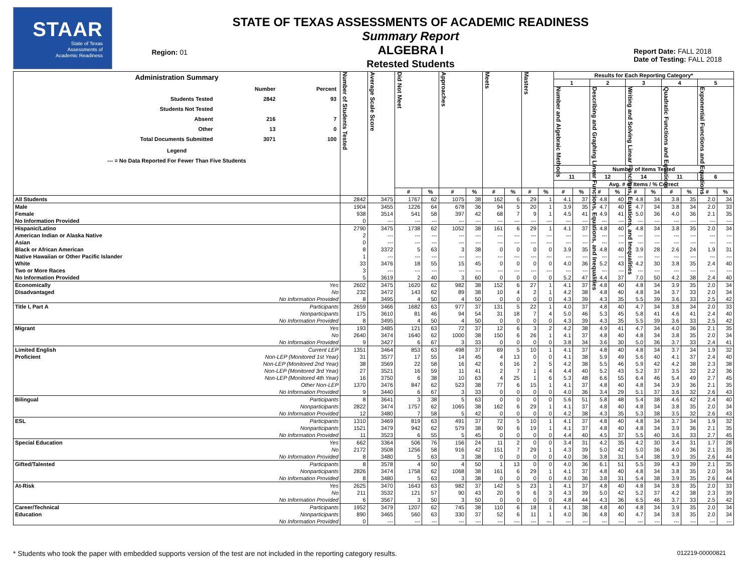STAAR
State of Texas
Assessments of
Academic Readiness
Region: 01
STATE OF TEXAS ASSESSMENTS OF ACADEMIC READINESS
Summary Report
ALGEBRA I
Retested Students
Report Date: FALL 2018
Date of Testing: FALL 2018
| Administration Summary / / Number / Percent / / Students Tested / 2842 / 93 / / Students Not Tested / / / / Absent / 216 / 7 / / Other / 13 / 0 / / Total Documents Submitted / 3071 / 100 / Legend --- = No Data Reported For Fewer Than Five Students | | Number of Students Tested | Average Scale Score | Did Not Meet | | Approaches | | Meets | | Masters | | Results for Each Reporting Category* | | | | | | | | | |
| --- | --- | --- | --- | --- | --- | --- | --- | --- | --- | --- | --- | --- | --- | --- | --- | --- | --- | --- | --- | --- | --- |
| | | | | | | | | | | | | 1 | | 2 | | 3 | | 4 | | 5 | |
| | | | | | | | | | | | | Number and Algebraic Methods | | Describing and Graphing Linear Functions, Equations, and Inequalities | | Writing and Solving Linear Functions, Equations, and Inequalities | | Quadratic Functions and Equations | | Exponential Functions and Equations | |
| | | | | | | | | | | | | Number of Items Tested | | | | | | | | | |
| | | | | | | | | | | | | 11 | | 12 | | 14 | | 11 | | 6 | |
| | | | | | | | | | | | | Avg. # of Items / % Correct | | | | | | | | | |
| | | | | # | % | # | % | # | % | # | % | # | % | # | % | # | % | # | % | # | % |
| All Students | | 2842 | 3475 | 1767 | 62 | 1075 | 38 | 162 | 6 | 29 | 1 | 4.1 | 37 | 4.8 | 40 | 4.8 | 34 | 3.8 | 35 | 2.0 | 34 |
| Male | | 1904 | 3455 | 1226 | 64 | 678 | 36 | 94 | 5 | 20 | 1 | 3.9 | 35 | 4.7 | 40 | 4.7 | 34 | 3.8 | 34 | 2.0 | 33 |
| Female | | 938 | 3514 | 541 | 58 | 397 | 42 | 68 | 7 | 9 | 1 | 4.5 | 41 | 4.9 | 41 | 5.0 | 36 | 4.0 | 36 | 2.1 | 35 |
| No Information Provided | | 0 | --- | --- | --- | --- | --- | --- | --- | --- | --- | --- | --- | --- | --- | --- | --- | --- | --- | --- | --- |
| Hispanic/Latino | | 2790 | 3475 | 1738 | 62 | 1052 | 38 | 161 | 6 | 29 | 1 | 4.1 | 37 | 4.8 | 40 | 4.8 | 34 | 3.8 | 35 | 2.0 | 34 |
| American Indian or Alaska Native | | 2 | --- | --- | --- | --- | --- | --- | --- | --- | --- | --- | --- | --- | --- | --- | --- | --- | --- | --- | --- |
| Asian | | 0 | --- | --- | --- | --- | --- | --- | --- | --- | --- | --- | --- | --- | --- | --- | --- | --- | --- | --- | --- |
| Black or African American | | 8 | 3372 | 5 | 63 | 3 | 38 | 0 | 0 | 0 | 0 | 3.9 | 35 | 4.8 | 40 | 3.9 | 28 | 2.6 | 24 | 1.9 | 31 |
| Native Hawaiian or Other Pacific Islander | | 1 | --- | --- | --- | --- | --- | --- | --- | --- | --- | --- | --- | --- | --- | --- | --- | --- | --- | --- | --- |
| White | | 33 | 3476 | 18 | 55 | 15 | 45 | 0 | 0 | 0 | 0 | 4.0 | 36 | 5.2 | 43 | 4.2 | 30 | 3.8 | 35 | 2.4 | 40 |
| Two or More Races | | 3 | --- | --- | --- | --- | --- | --- | --- | --- | --- | --- | --- | --- | --- | --- | --- | --- | --- | --- | --- |
| No Information Provided | | 5 | 3619 | 2 | 40 | 3 | 60 | 0 | 0 | 0 | 0 | 5.2 | 47 | 4.4 | 37 | 7.0 | 50 | 4.2 | 38 | 2.4 | 40 |
| Economically | Yes | 2602 | 3475 | 1620 | 62 | 982 | 38 | 152 | 6 | 27 | 1 | 4.1 | 37 | 4.8 | 40 | 4.8 | 34 | 3.9 | 35 | 2.0 | 34 |
| Disadvantaged | No | 232 | 3472 | 143 | 62 | 89 | 38 | 10 | 4 | 2 | 1 | 4.2 | 38 | 4.8 | 40 | 4.8 | 34 | 3.7 | 33 | 2.0 | 34 |
| | No Information Provided | 8 | 3495 | 4 | 50 | 4 | 50 | 0 | 0 | 0 | 0 | 4.3 | 39 | 4.3 | 35 | 5.5 | 39 | 3.6 | 33 | 2.5 | 42 |
| Title I, Part A | Participants | 2659 | 3466 | 1682 | 63 | 977 | 37 | 131 | 5 | 22 | 1 | 4.0 | 37 | 4.8 | 40 | 4.7 | 34 | 3.8 | 34 | 2.0 | 33 |
| | Nonparticipants | 175 | 3610 | 81 | 46 | 94 | 54 | 31 | 18 | 7 | 4 | 5.0 | 46 | 5.3 | 45 | 5.8 | 41 | 4.6 | 41 | 2.4 | 40 |
| | No Information Provided | 8 | 3495 | 4 | 50 | 4 | 50 | 0 | 0 | 0 | 0 | 4.3 | 39 | 4.3 | 35 | 5.5 | 39 | 3.6 | 33 | 2.5 | 42 |
| Migrant | Yes | 193 | 3485 | 121 | 63 | 72 | 37 | 12 | 6 | 3 | 2 | 4.2 | 38 | 4.9 | 41 | 4.7 | 34 | 4.0 | 36 | 2.1 | 35 |
| | No | 2640 | 3474 | 1640 | 62 | 1000 | 38 | 150 | 6 | 26 | 1 | 4.1 | 37 | 4.8 | 40 | 4.8 | 34 | 3.8 | 35 | 2.0 | 34 |
| | No Information Provided | 9 | 3427 | 6 | 67 | 3 | 33 | 0 | 0 | 0 | 0 | 3.8 | 34 | 3.6 | 30 | 5.0 | 36 | 3.7 | 33 | 2.4 | 41 |
| Limited English | Current LEP | 1351 | 3464 | 853 | 63 | 498 | 37 | 69 | 5 | 10 | 1 | 4.1 | 37 | 4.8 | 40 | 4.8 | 34 | 3.7 | 34 | 1.9 | 32 |
| Proficient | Non-LEP (Monitored 1st Year) | 31 | 3577 | 17 | 55 | 14 | 45 | 4 | 13 | 0 | 0 | 4.1 | 38 | 5.9 | 49 | 5.6 | 40 | 4.1 | 37 | 2.4 | 40 |
| | Non-LEP (Monitored 2nd Year) | 38 | 3569 | 22 | 58 | 16 | 42 | 6 | 16 | 2 | 5 | 4.2 | 38 | 5.5 | 46 | 5.9 | 42 | 4.2 | 38 | 2.3 | 38 |
| | Non-LEP (Monitored 3rd Year) | 27 | 3521 | 16 | 59 | 11 | 41 | 2 | 7 | 1 | 4 | 4.4 | 40 | 5.2 | 43 | 5.2 | 37 | 3.5 | 32 | 2.2 | 36 |
| | Non-LEP (Monitored 4th Year) | 16 | 3750 | 6 | 38 | 10 | 63 | 4 | 25 | 1 | 6 | 5.3 | 48 | 6.6 | 55 | 6.4 | 46 | 5.4 | 49 | 2.7 | 45 |
| | Other Non-LEP | 1370 | 3476 | 847 | 62 | 523 | 38 | 77 | 6 | 15 | 1 | 4.1 | 37 | 4.8 | 40 | 4.8 | 34 | 3.9 | 36 | 2.1 | 35 |
| | No Information Provided | 9 | 3440 | 6 | 67 | 3 | 33 | 0 | 0 | 0 | 0 | 4.0 | 36 | 3.4 | 29 | 5.1 | 37 | 3.6 | 32 | 2.6 | 43 |
| Bilingual | Participants | 8 | 3641 | 3 | 38 | 5 | 63 | 0 | 0 | 0 | 0 | 5.6 | 51 | 5.8 | 48 | 5.4 | 38 | 4.6 | 42 | 2.4 | 40 |
| | Nonparticipants | 2822 | 3474 | 1757 | 62 | 1065 | 38 | 162 | 6 | 29 | 1 | 4.1 | 37 | 4.8 | 40 | 4.8 | 34 | 3.8 | 35 | 2.0 | 34 |
| | No Information Provided | 12 | 3480 | 7 | 58 | 5 | 42 | 0 | 0 | 0 | 0 | 4.2 | 38 | 4.3 | 35 | 5.3 | 38 | 3.5 | 32 | 2.6 | 43 |
| ESL | Participants | 1310 | 3469 | 819 | 63 | 491 | 37 | 72 | 5 | 10 | 1 | 4.1 | 37 | 4.8 | 40 | 4.8 | 34 | 3.7 | 34 | 1.9 | 32 |
| | Nonparticipants | 1521 | 3479 | 942 | 62 | 579 | 38 | 90 | 6 | 19 | 1 | 4.1 | 37 | 4.8 | 40 | 4.8 | 34 | 3.9 | 36 | 2.1 | 35 |
| | No Information Provided | 11 | 3523 | 6 | 55 | 5 | 45 | 0 | 0 | 0 | 0 | 4.4 | 40 | 4.5 | 37 | 5.5 | 40 | 3.6 | 33 | 2.7 | 45 |
| Special Education | Yes | 662 | 3364 | 506 | 76 | 156 | 24 | 11 | 2 | 0 | 0 | 3.4 | 31 | 4.2 | 35 | 4.2 | 30 | 3.4 | 31 | 1.7 | 28 |
| | No | 2172 | 3508 | 1256 | 58 | 916 | 42 | 151 | 7 | 29 | 1 | 4.3 | 39 | 5.0 | 42 | 5.0 | 36 | 4.0 | 36 | 2.1 | 35 |
| | No Information Provided | 8 | 3480 | 5 | 63 | 3 | 38 | 0 | 0 | 0 | 0 | 4.0 | 36 | 3.8 | 31 | 5.4 | 38 | 3.9 | 35 | 2.6 | 44 |
| Gifted/Talented | Participants | 8 | 3578 | 4 | 50 | 4 | 50 | 1 | 13 | 0 | 0 | 4.0 | 36 | 6.1 | 51 | 5.5 | 39 | 4.3 | 39 | 2.1 | 35 |
| | Nonparticipants | 2826 | 3474 | 1758 | 62 | 1068 | 38 | 161 | 6 | 29 | 1 | 4.1 | 37 | 4.8 | 40 | 4.8 | 34 | 3.8 | 35 | 2.0 | 34 |
| | No Information Provided | 8 | 3480 | 5 | 63 | 3 | 38 | 0 | 0 | 0 | 0 | 4.0 | 36 | 3.8 | 31 | 5.4 | 38 | 3.9 | 35 | 2.6 | 44 |
| At-Risk | Yes | 2625 | 3470 | 1643 | 63 | 982 | 37 | 142 | 5 | 23 | 1 | 4.1 | 37 | 4.8 | 40 | 4.8 | 34 | 3.8 | 35 | 2.0 | 33 |
| | No | 211 | 3532 | 121 | 57 | 90 | 43 | 20 | 9 | 6 | 3 | 4.3 | 39 | 5.0 | 42 | 5.2 | 37 | 4.2 | 38 | 2.3 | 39 |
| | No Information Provided | 6 | 3567 | 3 | 50 | 3 | 50 | 0 | 0 | 0 | 0 | 4.8 | 44 | 4.3 | 36 | 6.5 | 46 | 3.7 | 33 | 2.5 | 42 |
| Career/Technical | Participants | 1952 | 3479 | 1207 | 62 | 745 | 38 | 110 | 6 | 18 | 1 | 4.1 | 38 | 4.8 | 40 | 4.8 | 34 | 3.9 | 35 | 2.0 | 34 |
| Education | Nonparticipants | 890 | 3465 | 560 | 63 | 330 | 37 | 52 | 6 | 11 | 1 | 4.0 | 36 | 4.8 | 40 | 4.7 | 34 | 3.8 | 35 | 2.0 | 34 |
| | No Information Provided | 0 | --- | --- | --- | --- | --- | --- | --- | --- | --- | --- | --- | --- | --- | --- | --- | --- | --- | --- | --- |
* Students who took the paper with embedded supports version of the test are not included in the reporting category results. 012219-00000821